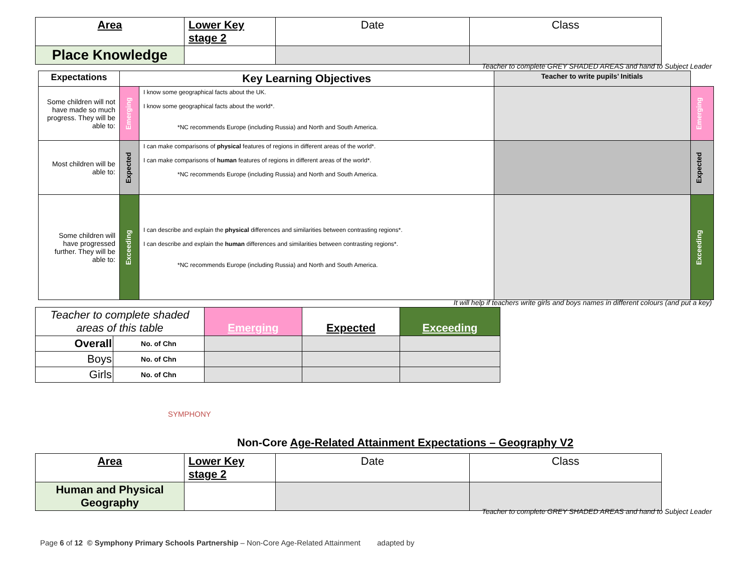| Area | Lower Key stage 2 | Date | Class |
| Place Knowledge | | | |
Teacher to complete GREY SHADED AREAS and hand to Subject Leader
| Expectations | Key Learning Objectives | | Teacher to write pupils’ Initials | |
| --- | --- | --- | --- | --- |
| Some children will not have made so much progress. They will be able to: | Emerging | I know some geographical facts about the UK. I know some geographical facts about the world*. *NC recommends Europe (including Russia) and North and South America. | | Emerging |
| Most children will be able to: | Expected | I can make comparisons of physical features of regions in different areas of the world*. I can make comparisons of human features of regions in different areas of the world*. *NC recommends Europe (including Russia) and North and South America. | | Expected |
| Some children will have progressed further. They will be able to: | Exceeding | I can describe and explain the physical differences and similarities between contrasting regions*. I can describe and explain the human differences and similarities between contrasting regions*. *NC recommends Europe (including Russia) and North and South America. | | Exceeding |
It will help if teachers write girls and boys names in different colours (and put a key)
| Teacher to complete shaded areas of this table | | Emerging | Expected | Exceeding |
| Overall | No. of Chn | | | |
| Boys | No. of Chn | | | |
| Girls | No. of Chn | | | |
SYMPHONY
Non-Core Age-Related Attainment Expectations – Geography V2
| Area | Lower Key stage 2 | Date | Class |
| Human and Physical Geography | | | |
Teacher to complete GREY SHADED AREAS and hand to Subject Leader
Page 6 of 12 © Symphony Primary Schools Partnership – Non-Core Age-Related Attainment adapted by